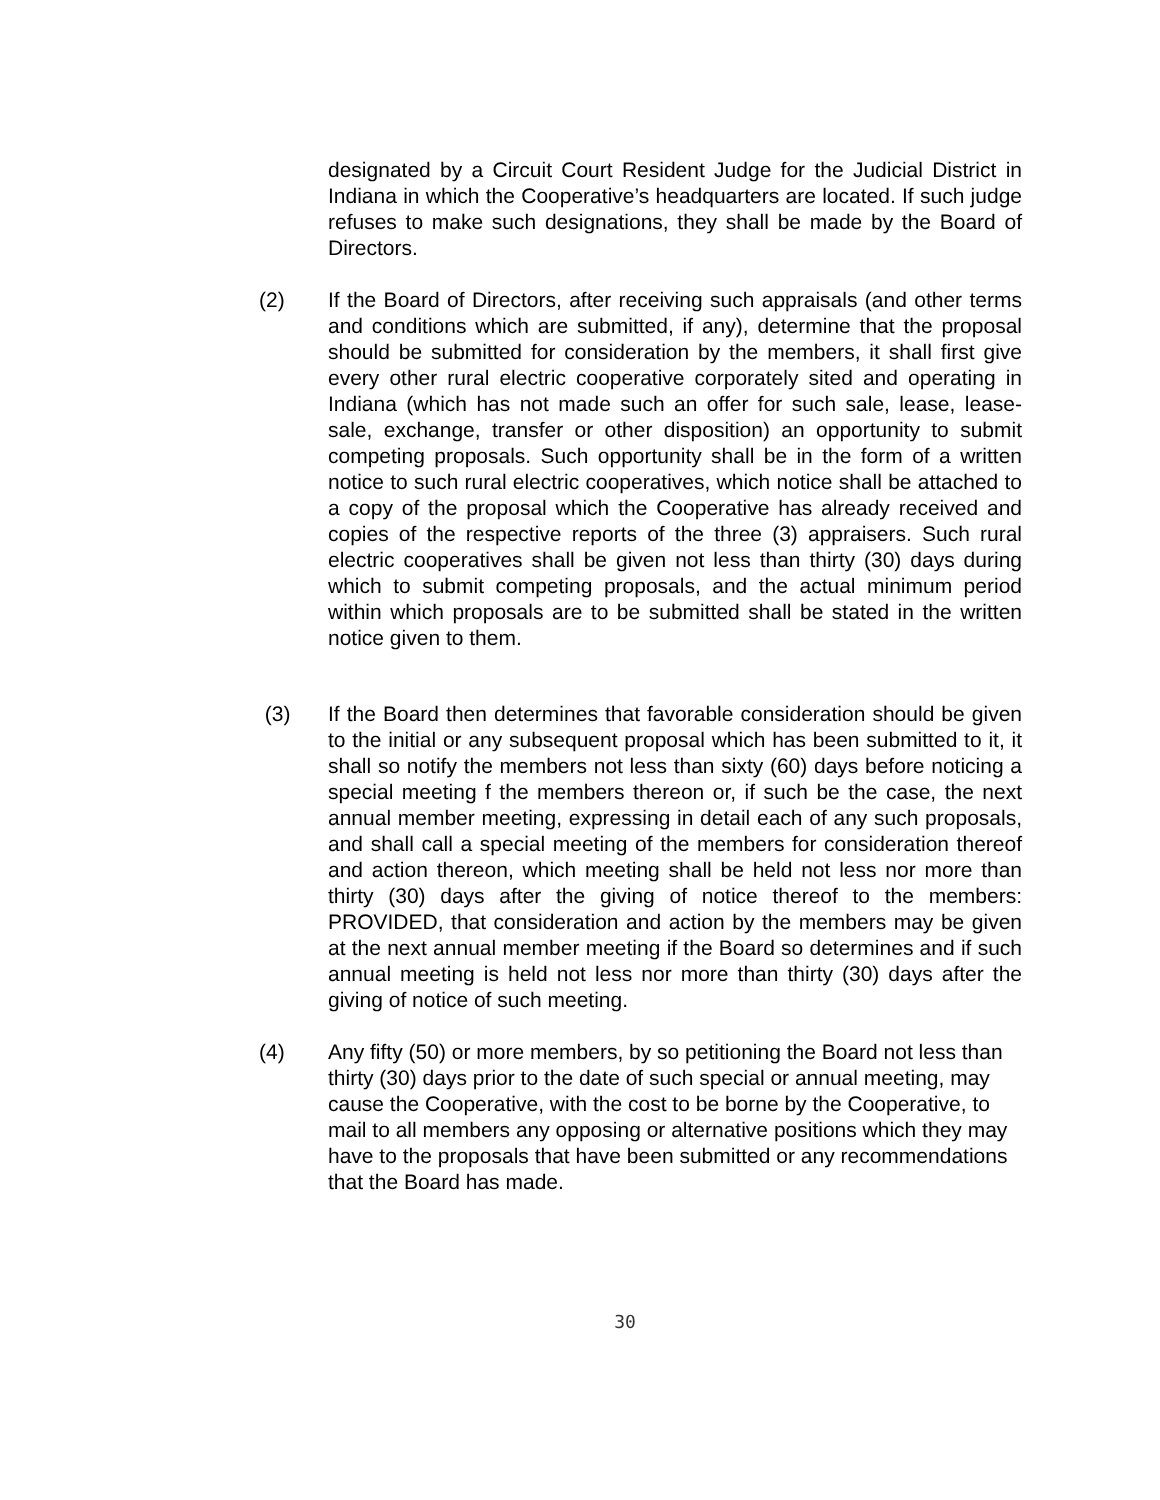designated by a Circuit Court Resident Judge for the Judicial District in Indiana in which the Cooperative’s headquarters are located. If such judge refuses to make such designations, they shall be made by the Board of Directors.
(2) If the Board of Directors, after receiving such appraisals (and other terms and conditions which are submitted, if any), determine that the proposal should be submitted for consideration by the members, it shall first give every other rural electric cooperative corporately sited and operating in Indiana (which has not made such an offer for such sale, lease, lease-sale, exchange, transfer or other disposition) an opportunity to submit competing proposals. Such opportunity shall be in the form of a written notice to such rural electric cooperatives, which notice shall be attached to a copy of the proposal which the Cooperative has already received and copies of the respective reports of the three (3) appraisers. Such rural electric cooperatives shall be given not less than thirty (30) days during which to submit competing proposals, and the actual minimum period within which proposals are to be submitted shall be stated in the written notice given to them.
(3) If the Board then determines that favorable consideration should be given to the initial or any subsequent proposal which has been submitted to it, it shall so notify the members not less than sixty (60) days before noticing a special meeting f the members thereon or, if such be the case, the next annual member meeting, expressing in detail each of any such proposals, and shall call a special meeting of the members for consideration thereof and action thereon, which meeting shall be held not less nor more than thirty (30) days after the giving of notice thereof to the members: PROVIDED, that consideration and action by the members may be given at the next annual member meeting if the Board so determines and if such annual meeting is held not less nor more than thirty (30) days after the giving of notice of such meeting.
(4) Any fifty (50) or more members, by so petitioning the Board not less than thirty (30) days prior to the date of such special or annual meeting, may cause the Cooperative, with the cost to be borne by the Cooperative, to mail to all members any opposing or alternative positions which they may have to the proposals that have been submitted or any recommendations that the Board has made.
30